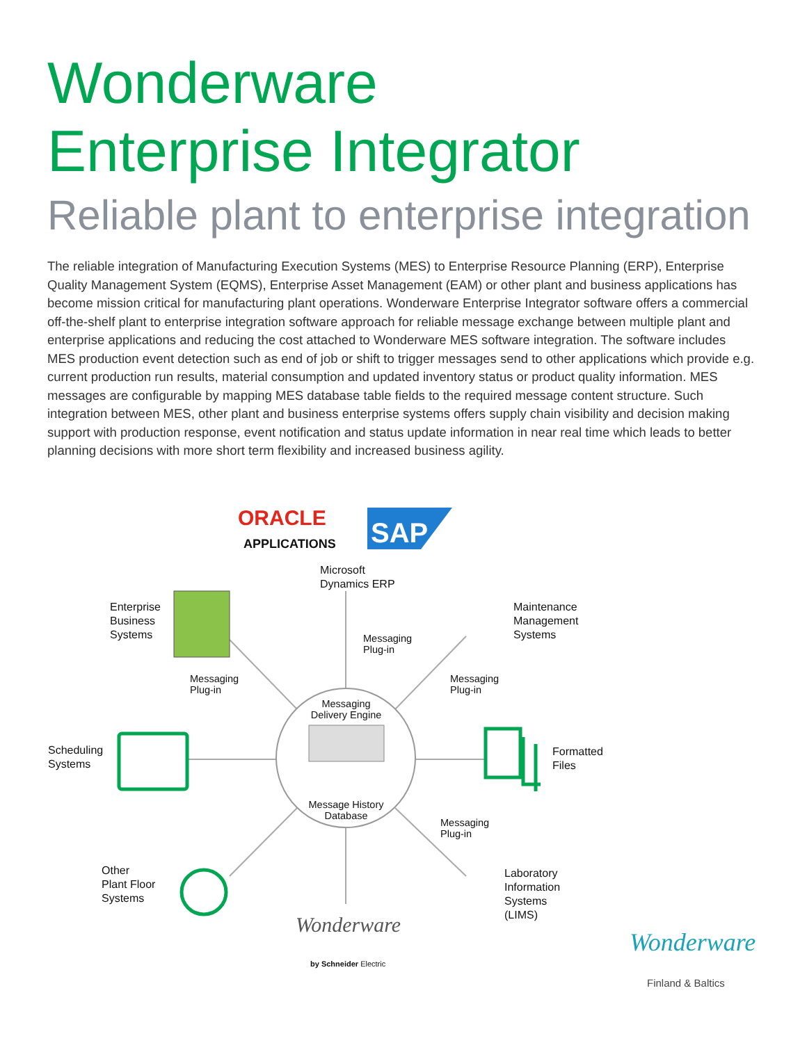Wonderware
Enterprise Integrator
Reliable plant to enterprise integration
The reliable integration of Manufacturing Execution Systems (MES) to Enterprise Resource Planning (ERP), Enterprise Quality Management System (EQMS), Enterprise Asset Management (EAM) or other plant and business applications has become mission critical for manufacturing plant operations. Wonderware Enterprise Integrator software offers a commercial off-the-shelf plant to enterprise integration software approach for reliable message exchange between multiple plant and enterprise applications and reducing the cost attached to Wonderware MES software integration. The software includes MES production event detection such as end of job or shift to trigger messages send to other applications which provide e.g. current production run results, material consumption and updated inventory status or product quality information. MES messages are configurable by mapping MES database table fields to the required message content structure. Such integration between MES, other plant and business enterprise systems offers supply chain visibility and decision making support with production response, event notification and status update information in near real time which leads to better planning decisions with more short term flexibility and increased business agility.
SAP
ORACLE
APPLICATIONS
Microsoft
Dynamics ERP
Enterprise
Business
Systems
Messaging
Plug-in
Maintenance
Management
Systems
Messaging
Plug-in
Messaging
Plug-in
Messaging
Delivery Engine
Scheduling
Systems
Formatted
Files
Message History
Database
Messaging
Plug-in
Other
Plant Floor
Systems
Laboratory
Information
Systems
(LIMS)
Wonderware
by Schneider Electric Wonderware
Finland & Baltics